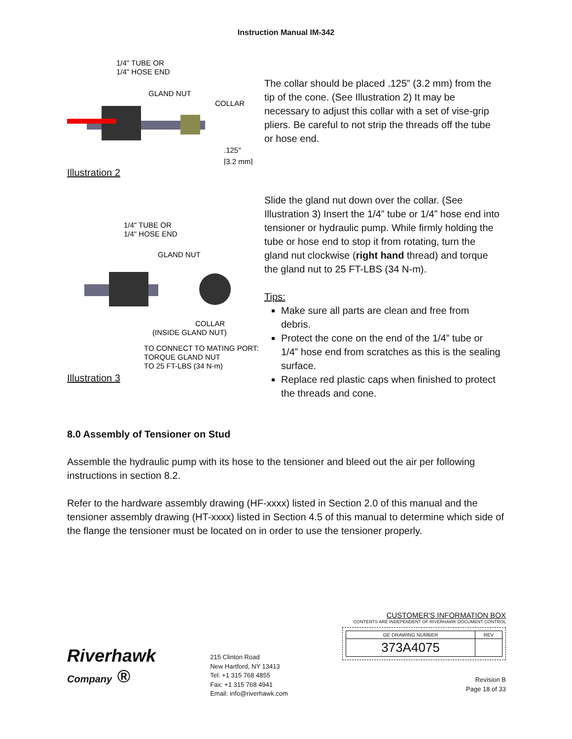Instruction Manual IM-342
1/4" TUBE OR
1/4" HOSE END
GLAND NUT
COLLAR
.125"
[3.2 mm]
Illustration 2
The collar should be placed .125” (3.2 mm) from the tip of the cone. (See Illustration 2) It may be necessary to adjust this collar with a set of vise-grip pliers. Be careful to not strip the threads off the tube or hose end.
1/4" TUBE OR
1/4" HOSE END
GLAND NUT
COLLAR
(INSIDE GLAND NUT)
TO CONNECT TO MATING PORT:
TORQUE GLAND NUT
TO 25 FT-LBS (34 N-m)
Illustration 3
Slide the gland nut down over the collar. (See Illustration 3) Insert the 1/4” tube or 1/4” hose end into tensioner or hydraulic pump. While firmly holding the tube or hose end to stop it from rotating, turn the gland nut clockwise (right hand thread) and torque the gland nut to 25 FT-LBS (34 N-m).
Tips:
Make sure all parts are clean and free from debris.
Protect the cone on the end of the 1/4” tube or 1/4” hose end from scratches as this is the sealing surface.
Replace red plastic caps when finished to protect the threads and cone.
8.0 Assembly of Tensioner on Stud
Assemble the hydraulic pump with its hose to the tensioner and bleed out the air per following instructions in section 8.2.
Refer to the hardware assembly drawing (HF-xxxx) listed in Section 2.0 of this manual and the tensioner assembly drawing (HT-xxxx) listed in Section 4.5 of this manual to determine which side of the flange the tensioner must be located on in order to use the tensioner properly.
Riverhawk
Company ®
215 Clinton Road
New Hartford, NY 13413
Tel: +1 315 768 4855
Fax: +1 315 768 4941
Email: info@riverhawk.com
CUSTOMER'S INFORMATION BOX
CONTENTS ARE INDEPENDENT OF RIVERHAWK DOCUMENT CONTROL
| GE DRAWING NUMBER | REV |
| 373A4075 | |
Revision B
Page 18 of 33